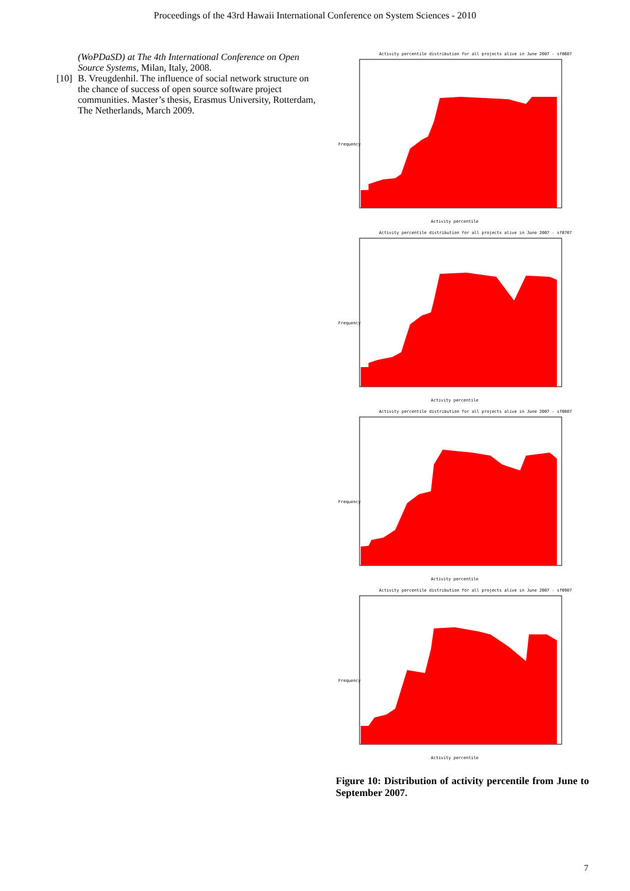Proceedings of the 43rd Hawaii International Conference on System Sciences - 2010
(WoPDaSD) at The 4th International Conference on Open Source Systems, Milan, Italy, 2008.
[10] B. Vreugdenhil. The influence of social network structure on the chance of success of open source software project communities. Master’s thesis, Erasmus University, Rotterdam, The Netherlands, March 2009.
Activity percentile distribution for all projects alive in June 2007 - sf0607
Frequency
Activity percentile
Activity percentile distribution for all projects alive in June 2007 - sf0707
Frequency
Activity percentile
Activity percentile distribution for all projects alive in June 2007 - sf0807
Frequency
Activity percentile
Activity percentile distribution for all projects alive in June 2007 - sf0907
Frequency
Activity percentile
Figure 10: Distribution of activity percentile from June to September 2007.
7